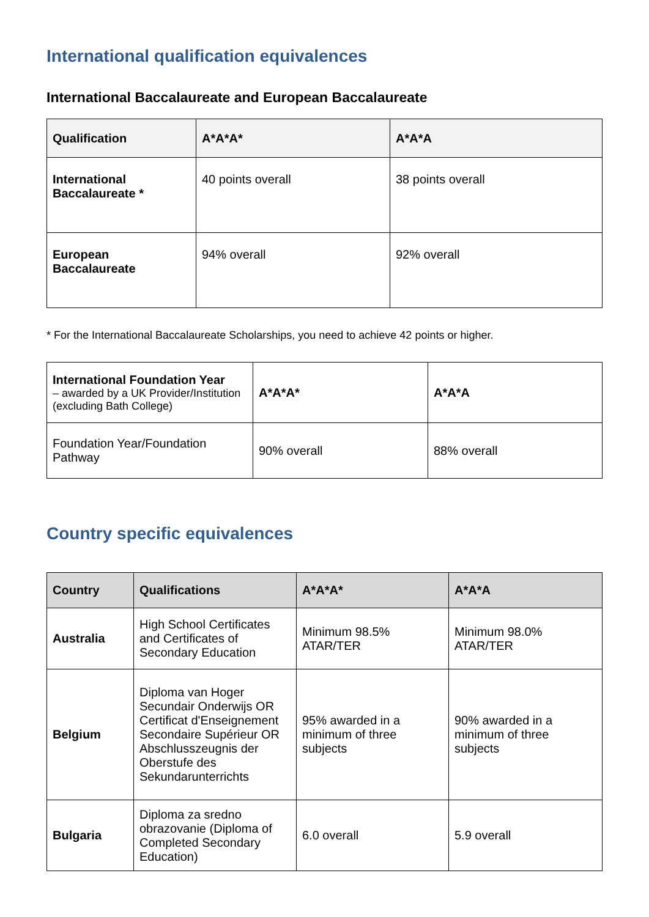International qualification equivalences
International Baccalaureate and European Baccalaureate
| Qualification | A*A*A* | A*A*A |
| --- | --- | --- |
| International Baccalaureate * | 40 points overall | 38 points overall |
| European Baccalaureate | 94% overall | 92% overall |
* For the International Baccalaureate Scholarships, you need to achieve 42 points or higher.
| International Foundation Year – awarded by a UK Provider/Institution (excluding Bath College) | A*A*A* | A*A*A |
| Foundation Year/Foundation Pathway | 90% overall | 88% overall |
Country specific equivalences
| Country | Qualifications | A*A*A* | A*A*A |
| --- | --- | --- | --- |
| Australia | High School Certificates and Certificates of Secondary Education | Minimum 98.5% ATAR/TER | Minimum 98.0% ATAR/TER |
| Belgium | Diploma van Hoger Secundair Onderwijs OR Certificat d'Enseignement Secondaire Supérieur OR Abschlusszeugnis der Oberstufe des Sekundarunterrichts | 95% awarded in a minimum of three subjects | 90% awarded in a minimum of three subjects |
| Bulgaria | Diploma za sredno obrazovanie (Diploma of Completed Secondary Education) | 6.0 overall | 5.9 overall |